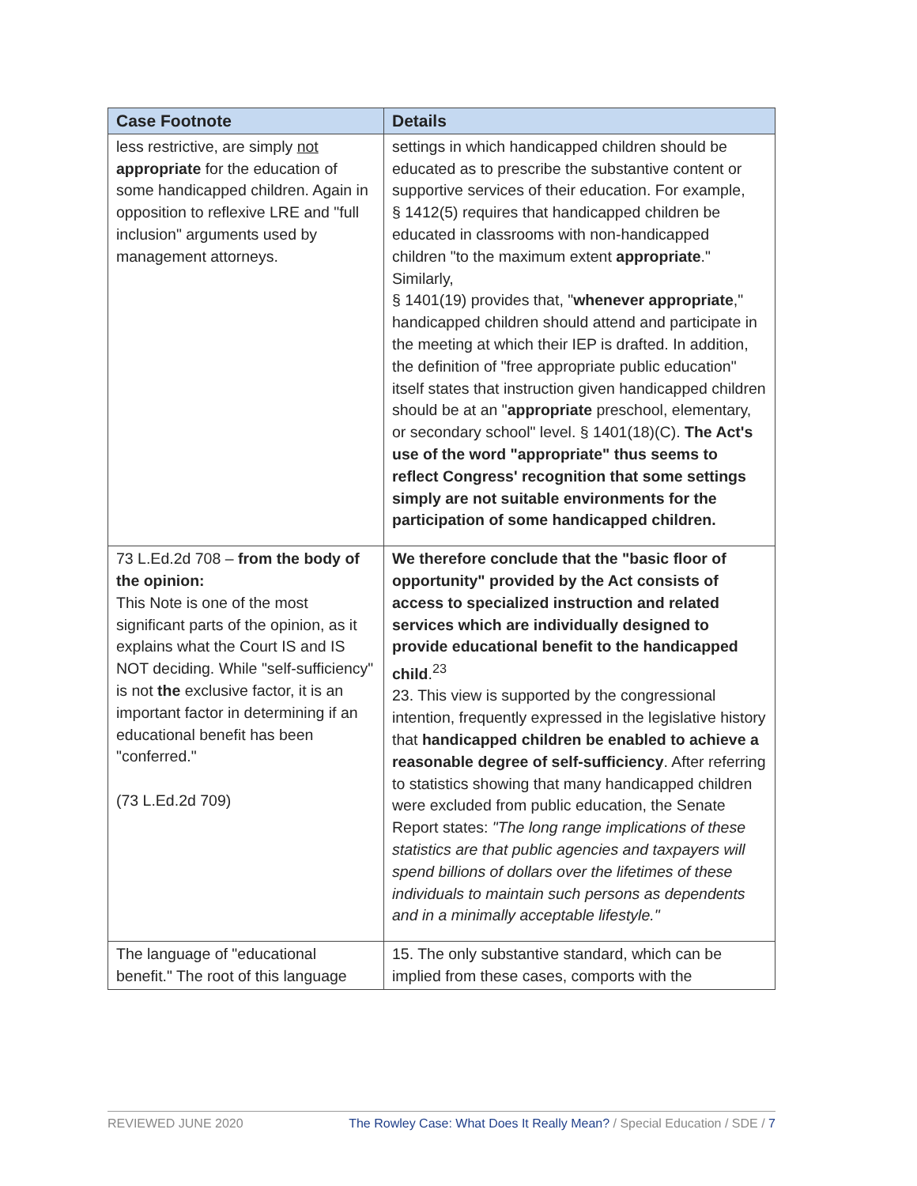| Case Footnote | Details |
| --- | --- |
| less restrictive, are simply not appropriate for the education of some handicapped children. Again in opposition to reflexive LRE and "full inclusion" arguments used by management attorneys. | settings in which handicapped children should be educated as to prescribe the substantive content or supportive services of their education. For example, § 1412(5) requires that handicapped children be educated in classrooms with non-handicapped children "to the maximum extent appropriate ." Similarly, § 1401(19) provides that, " whenever appropriate ," handicapped children should attend and participate in the meeting at which their IEP is drafted. In addition, the definition of "free appropriate public education" itself states that instruction given handicapped children should be at an " appropriate preschool, elementary, or secondary school" level. § 1401(18)(C). The Act's use of the word "appropriate" thus seems to reflect Congress' recognition that some settings simply are not suitable environments for the participation of some handicapped children. |
| 73 L.Ed.2d 708 – from the body of the opinion: This Note is one of the most significant parts of the opinion, as it explains what the Court IS and IS NOT deciding. While "self-sufficiency" is not the exclusive factor, it is an important factor in determining if an educational benefit has been "conferred." (73 L.Ed.2d 709) | We therefore conclude that the "basic floor of opportunity" provided by the Act consists of access to specialized instruction and related services which are individually designed to provide educational benefit to the handicapped child .<sup>23</sup> 23. This view is supported by the congressional intention, frequently expressed in the legislative history that handicapped children be enabled to achieve a reasonable degree of self-sufficiency . After referring to statistics showing that many handicapped children were excluded from public education, the Senate Report states: "The long range implications of these statistics are that public agencies and taxpayers will spend billions of dollars over the lifetimes of these individuals to maintain such persons as dependents and in a minimally acceptable lifestyle." |
| The language of "educational benefit." The root of this language | 15. The only substantive standard, which can be implied from these cases, comports with the |
REVIEWED JUNE 2020 The Rowley Case: What Does It Really Mean? / Special Education / SDE / 7